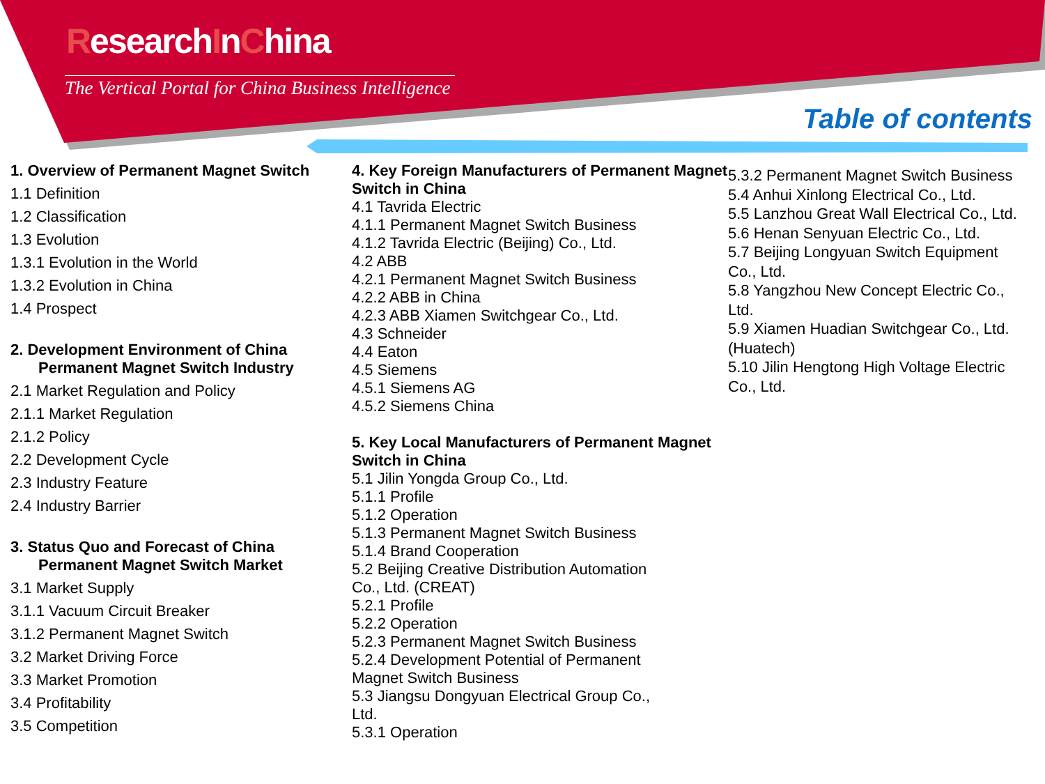ResearchInChina
The Vertical Portal for China Business Intelligence
Table of contents
1. Overview of Permanent Magnet Switch
1.1 Definition
1.2 Classification
1.3 Evolution
1.3.1 Evolution in the World
1.3.2 Evolution in China
1.4 Prospect
2. Development Environment of China
Permanent Magnet Switch Industry
2.1 Market Regulation and Policy
2.1.1 Market Regulation
2.1.2 Policy
2.2 Development Cycle
2.3 Industry Feature
2.4 Industry Barrier
3. Status Quo and Forecast of China
Permanent Magnet Switch Market
3.1 Market Supply
3.1.1 Vacuum Circuit Breaker
3.1.2 Permanent Magnet Switch
3.2 Market Driving Force
3.3 Market Promotion
3.4 Profitability
3.5 Competition
4. Key Foreign Manufacturers of Permanent Magnet Switch in China
4.1 Tavrida Electric
4.1.1 Permanent Magnet Switch Business
4.1.2 Tavrida Electric (Beijing) Co., Ltd.
4.2 ABB
4.2.1 Permanent Magnet Switch Business
4.2.2 ABB in China
4.2.3 ABB Xiamen Switchgear Co., Ltd.
4.3 Schneider
4.4 Eaton
4.5 Siemens
4.5.1 Siemens AG
4.5.2 Siemens China
5. Key Local Manufacturers of Permanent Magnet Switch in China
5.1 Jilin Yongda Group Co., Ltd.
5.1.1 Profile
5.1.2 Operation
5.1.3 Permanent Magnet Switch Business
5.1.4 Brand Cooperation
5.2 Beijing Creative Distribution Automation
Co., Ltd. (CREAT)
5.2.1 Profile
5.2.2 Operation
5.2.3 Permanent Magnet Switch Business
5.2.4 Development Potential of Permanent
Magnet Switch Business
5.3 Jiangsu Dongyuan Electrical Group Co.,
Ltd.
5.3.1 Operation
5.3.2 Permanent Magnet Switch Business
5.4 Anhui Xinlong Electrical Co., Ltd.
5.5 Lanzhou Great Wall Electrical Co., Ltd.
5.6 Henan Senyuan Electric Co., Ltd.
5.7 Beijing Longyuan Switch Equipment
Co., Ltd.
5.8 Yangzhou New Concept Electric Co.,
Ltd.
5.9 Xiamen Huadian Switchgear Co., Ltd.
(Huatech)
5.10 Jilin Hengtong High Voltage Electric
Co., Ltd.